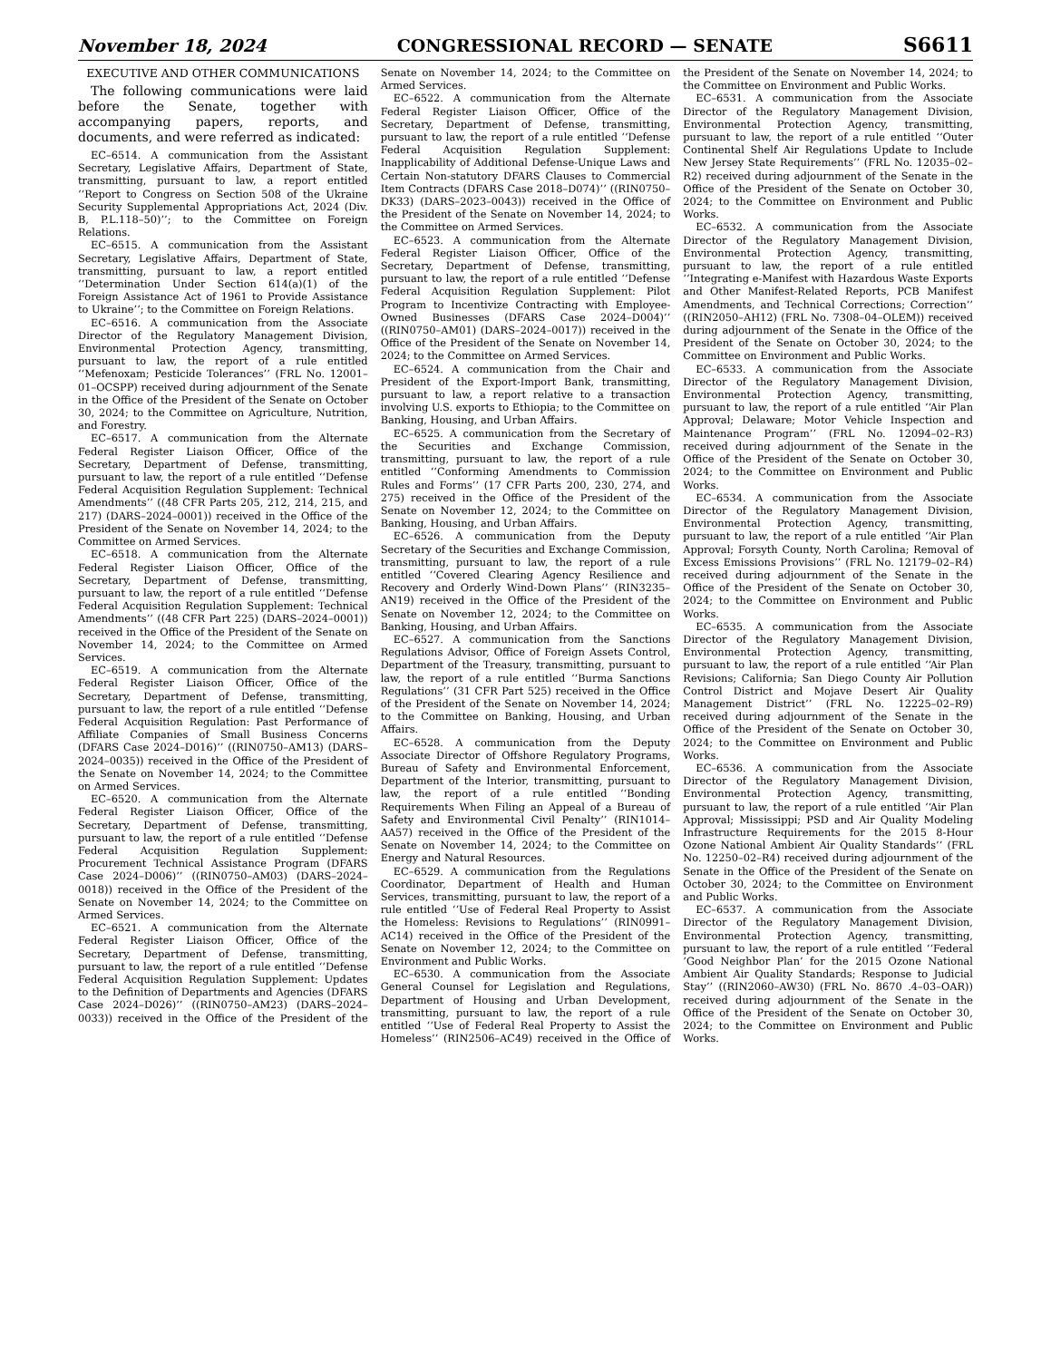November 18, 2024 CONGRESSIONAL RECORD — SENATE S6611
EXECUTIVE AND OTHER COMMUNICATIONS
The following communications were laid before the Senate, together with accompanying papers, reports, and documents, and were referred as indicated:
EC–6514. A communication from the Assistant Secretary, Legislative Affairs, Department of State, transmitting, pursuant to law, a report entitled ‘‘Report to Congress on Section 508 of the Ukraine Security Supplemental Appropriations Act, 2024 (Div. B, P.L.118–50)’’; to the Committee on Foreign Relations.
EC–6515. A communication from the Assistant Secretary, Legislative Affairs, Department of State, transmitting, pursuant to law, a report entitled ‘‘Determination Under Section 614(a)(1) of the Foreign Assistance Act of 1961 to Provide Assistance to Ukraine’’; to the Committee on Foreign Relations.
EC–6516. A communication from the Associate Director of the Regulatory Management Division, Environmental Protection Agency, transmitting, pursuant to law, the report of a rule entitled ‘‘Mefenoxam; Pesticide Tolerances’’ (FRL No. 12001–01–OCSPP) received during adjournment of the Senate in the Office of the President of the Senate on October 30, 2024; to the Committee on Agriculture, Nutrition, and Forestry.
EC–6517. A communication from the Alternate Federal Register Liaison Officer, Office of the Secretary, Department of Defense, transmitting, pursuant to law, the report of a rule entitled ‘‘Defense Federal Acquisition Regulation Supplement: Technical Amendments’’ ((48 CFR Parts 205, 212, 214, 215, and 217) (DARS–2024–0001)) received in the Office of the President of the Senate on November 14, 2024; to the Committee on Armed Services.
EC–6518. A communication from the Alternate Federal Register Liaison Officer, Office of the Secretary, Department of Defense, transmitting, pursuant to law, the report of a rule entitled ‘‘Defense Federal Acquisition Regulation Supplement: Technical Amendments’’ ((48 CFR Part 225) (DARS–2024–0001)) received in the Office of the President of the Senate on November 14, 2024; to the Committee on Armed Services.
EC–6519. A communication from the Alternate Federal Register Liaison Officer, Office of the Secretary, Department of Defense, transmitting, pursuant to law, the report of a rule entitled ‘‘Defense Federal Acquisition Regulation: Past Performance of Affiliate Companies of Small Business Concerns (DFARS Case 2024–D016)’’ ((RIN0750–AM13) (DARS–2024–0035)) received in the Office of the President of the Senate on November 14, 2024; to the Committee on Armed Services.
EC–6520. A communication from the Alternate Federal Register Liaison Officer, Office of the Secretary, Department of Defense, transmitting, pursuant to law, the report of a rule entitled ‘‘Defense Federal Acquisition Regulation Supplement: Procurement Technical Assistance Program (DFARS Case 2024–D006)’’ ((RIN0750–AM03) (DARS–2024–0018)) received in the Office of the President of the Senate on November 14, 2024; to the Committee on Armed Services.
EC–6521. A communication from the Alternate Federal Register Liaison Officer, Office of the Secretary, Department of Defense, transmitting, pursuant to law, the report of a rule entitled ‘‘Defense Federal Acquisition Regulation Supplement: Updates to the Definition of Departments and Agencies (DFARS Case 2024–D026)’’ ((RIN0750–AM23) (DARS–2024–0033)) received in the Office of the President of the Senate on November 14, 2024; to the Committee on Armed Services.
EC–6522. A communication from the Alternate Federal Register Liaison Officer, Office of the Secretary, Department of Defense, transmitting, pursuant to law, the report of a rule entitled ‘‘Defense Federal Acquisition Regulation Supplement: Inapplicability of Additional Defense-Unique Laws and Certain Non-statutory DFARS Clauses to Commercial Item Contracts (DFARS Case 2018–D074)’’ ((RIN0750–DK33) (DARS–2023–0043)) received in the Office of the President of the Senate on November 14, 2024; to the Committee on Armed Services.
EC–6523. A communication from the Alternate Federal Register Liaison Officer, Office of the Secretary, Department of Defense, transmitting, pursuant to law, the report of a rule entitled ‘‘Defense Federal Acquisition Regulation Supplement: Pilot Program to Incentivize Contracting with Employee-Owned Businesses (DFARS Case 2024–D004)’’ ((RIN0750–AM01) (DARS–2024–0017)) received in the Office of the President of the Senate on November 14, 2024; to the Committee on Armed Services.
EC–6524. A communication from the Chair and President of the Export-Import Bank, transmitting, pursuant to law, a report relative to a transaction involving U.S. exports to Ethiopia; to the Committee on Banking, Housing, and Urban Affairs.
EC–6525. A communication from the Secretary of the Securities and Exchange Commission, transmitting, pursuant to law, the report of a rule entitled ‘‘Conforming Amendments to Commission Rules and Forms’’ (17 CFR Parts 200, 230, 274, and 275) received in the Office of the President of the Senate on November 12, 2024; to the Committee on Banking, Housing, and Urban Affairs.
EC–6526. A communication from the Deputy Secretary of the Securities and Exchange Commission, transmitting, pursuant to law, the report of a rule entitled ‘‘Covered Clearing Agency Resilience and Recovery and Orderly Wind-Down Plans’’ (RIN3235–AN19) received in the Office of the President of the Senate on November 12, 2024; to the Committee on Banking, Housing, and Urban Affairs.
EC–6527. A communication from the Sanctions Regulations Advisor, Office of Foreign Assets Control, Department of the Treasury, transmitting, pursuant to law, the report of a rule entitled ‘‘Burma Sanctions Regulations’’ (31 CFR Part 525) received in the Office of the President of the Senate on November 14, 2024; to the Committee on Banking, Housing, and Urban Affairs.
EC–6528. A communication from the Deputy Associate Director of Offshore Regulatory Programs, Bureau of Safety and Environmental Enforcement, Department of the Interior, transmitting, pursuant to law, the report of a rule entitled ‘‘Bonding Requirements When Filing an Appeal of a Bureau of Safety and Environmental Civil Penalty’’ (RIN1014–AA57) received in the Office of the President of the Senate on November 14, 2024; to the Committee on Energy and Natural Resources.
EC–6529. A communication from the Regulations Coordinator, Department of Health and Human Services, transmitting, pursuant to law, the report of a rule entitled ‘‘Use of Federal Real Property to Assist the Homeless: Revisions to Regulations’’ (RIN0991–AC14) received in the Office of the President of the Senate on November 12, 2024; to the Committee on Environment and Public Works.
EC–6530. A communication from the Associate General Counsel for Legislation and Regulations, Department of Housing and Urban Development, transmitting, pursuant to law, the report of a rule entitled ‘‘Use of Federal Real Property to Assist the Homeless’’ (RIN2506–AC49) received in the Office of the President of the Senate on November 14, 2024; to the Committee on Environment and Public Works.
EC–6531. A communication from the Associate Director of the Regulatory Management Division, Environmental Protection Agency, transmitting, pursuant to law, the report of a rule entitled ‘‘Outer Continental Shelf Air Regulations Update to Include New Jersey State Requirements’’ (FRL No. 12035–02–R2) received during adjournment of the Senate in the Office of the President of the Senate on October 30, 2024; to the Committee on Environment and Public Works.
EC–6532. A communication from the Associate Director of the Regulatory Management Division, Environmental Protection Agency, transmitting, pursuant to law, the report of a rule entitled ‘‘Integrating e-Manifest with Hazardous Waste Exports and Other Manifest-Related Reports, PCB Manifest Amendments, and Technical Corrections; Correction’’ ((RIN2050–AH12) (FRL No. 7308–04–OLEM)) received during adjournment of the Senate in the Office of the President of the Senate on October 30, 2024; to the Committee on Environment and Public Works.
EC–6533. A communication from the Associate Director of the Regulatory Management Division, Environmental Protection Agency, transmitting, pursuant to law, the report of a rule entitled ‘‘Air Plan Approval; Delaware; Motor Vehicle Inspection and Maintenance Program’’ (FRL No. 12094–02–R3) received during adjournment of the Senate in the Office of the President of the Senate on October 30, 2024; to the Committee on Environment and Public Works.
EC–6534. A communication from the Associate Director of the Regulatory Management Division, Environmental Protection Agency, transmitting, pursuant to law, the report of a rule entitled ‘‘Air Plan Approval; Forsyth County, North Carolina; Removal of Excess Emissions Provisions’’ (FRL No. 12179–02–R4) received during adjournment of the Senate in the Office of the President of the Senate on October 30, 2024; to the Committee on Environment and Public Works.
EC–6535. A communication from the Associate Director of the Regulatory Management Division, Environmental Protection Agency, transmitting, pursuant to law, the report of a rule entitled ‘‘Air Plan Revisions; California; San Diego County Air Pollution Control District and Mojave Desert Air Quality Management District’’ (FRL No. 12225–02–R9) received during adjournment of the Senate in the Office of the President of the Senate on October 30, 2024; to the Committee on Environment and Public Works.
EC–6536. A communication from the Associate Director of the Regulatory Management Division, Environmental Protection Agency, transmitting, pursuant to law, the report of a rule entitled ‘‘Air Plan Approval; Mississippi; PSD and Air Quality Modeling Infrastructure Requirements for the 2015 8-Hour Ozone National Ambient Air Quality Standards’’ (FRL No. 12250–02–R4) received during adjournment of the Senate in the Office of the President of the Senate on October 30, 2024; to the Committee on Environment and Public Works.
EC–6537. A communication from the Associate Director of the Regulatory Management Division, Environmental Protection Agency, transmitting, pursuant to law, the report of a rule entitled ‘‘Federal ’Good Neighbor Plan’ for the 2015 Ozone National Ambient Air Quality Standards; Response to Judicial Stay’’ ((RIN2060–AW30) (FRL No. 8670 .4–03–OAR)) received during adjournment of the Senate in the Office of the President of the Senate on October 30, 2024; to the Committee on Environment and Public Works.